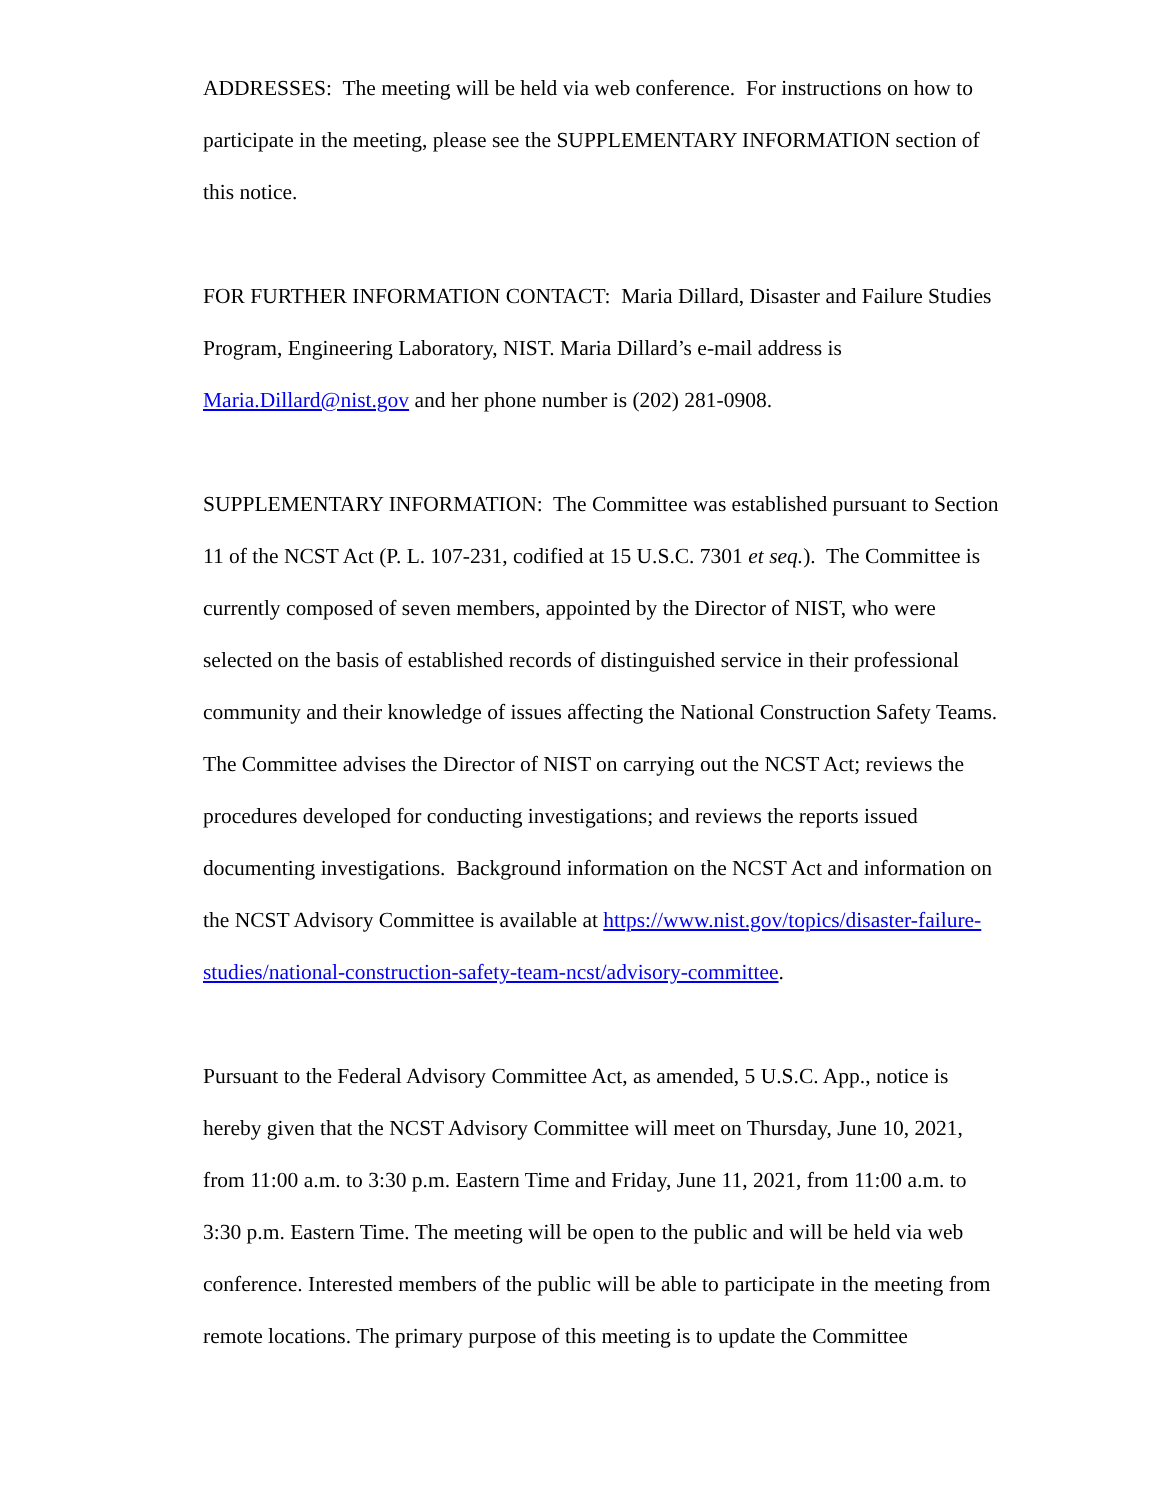ADDRESSES: The meeting will be held via web conference. For instructions on how to participate in the meeting, please see the SUPPLEMENTARY INFORMATION section of this notice.
FOR FURTHER INFORMATION CONTACT: Maria Dillard, Disaster and Failure Studies Program, Engineering Laboratory, NIST. Maria Dillard’s e-mail address is Maria.Dillard@nist.gov and her phone number is (202) 281-0908.
SUPPLEMENTARY INFORMATION: The Committee was established pursuant to Section 11 of the NCST Act (P. L. 107-231, codified at 15 U.S.C. 7301 et seq.). The Committee is currently composed of seven members, appointed by the Director of NIST, who were selected on the basis of established records of distinguished service in their professional community and their knowledge of issues affecting the National Construction Safety Teams. The Committee advises the Director of NIST on carrying out the NCST Act; reviews the procedures developed for conducting investigations; and reviews the reports issued documenting investigations. Background information on the NCST Act and information on the NCST Advisory Committee is available at https://www.nist.gov/topics/disaster-failure-studies/national-construction-safety-team-ncst/advisory-committee.
Pursuant to the Federal Advisory Committee Act, as amended, 5 U.S.C. App., notice is hereby given that the NCST Advisory Committee will meet on Thursday, June 10, 2021, from 11:00 a.m. to 3:30 p.m. Eastern Time and Friday, June 11, 2021, from 11:00 a.m. to 3:30 p.m. Eastern Time. The meeting will be open to the public and will be held via web conference. Interested members of the public will be able to participate in the meeting from remote locations. The primary purpose of this meeting is to update the Committee